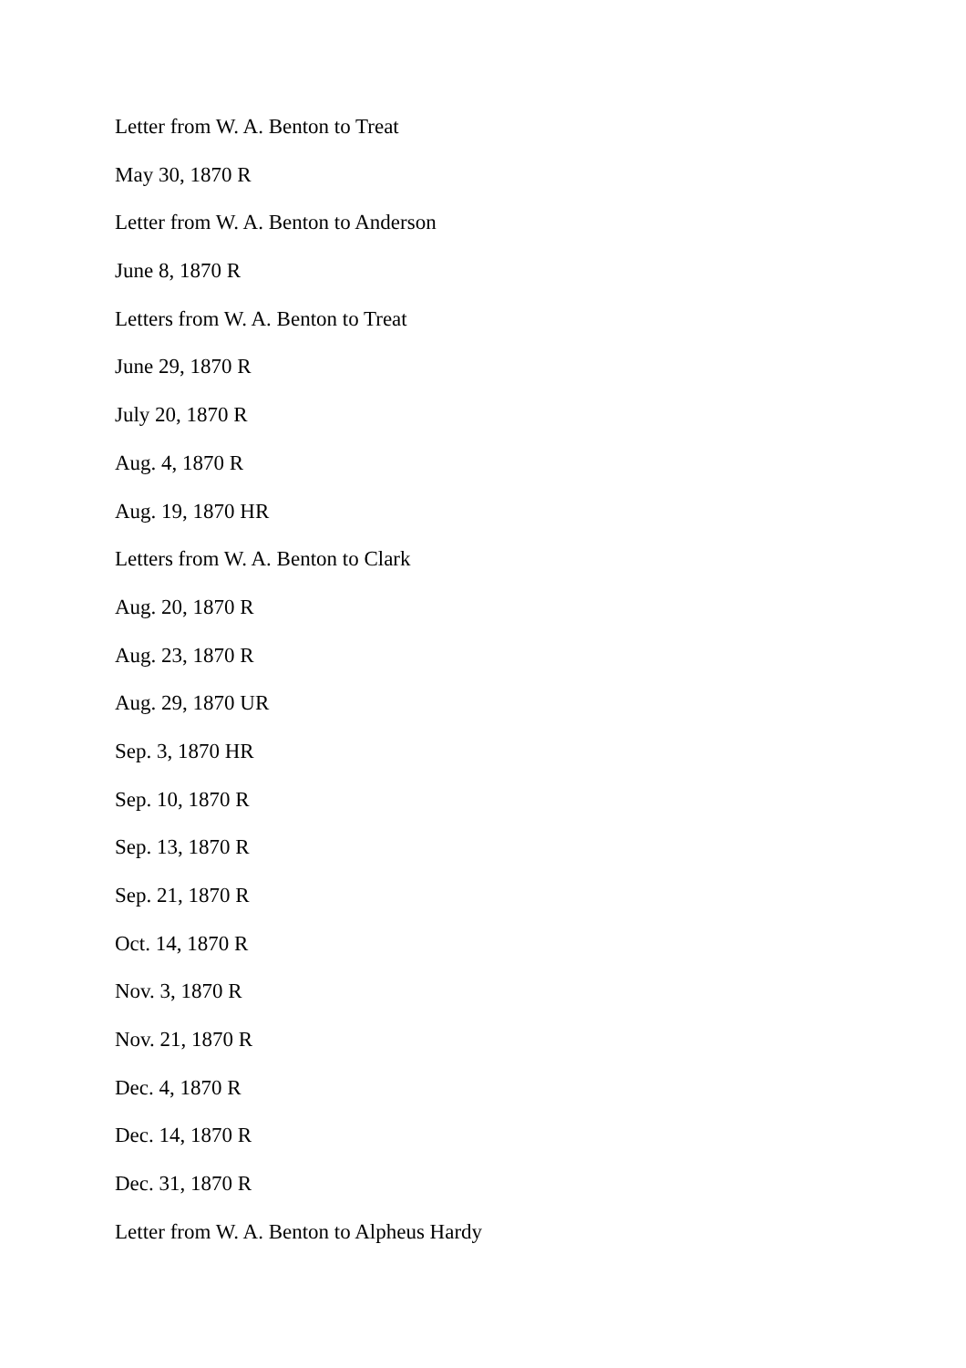Letter from W. A. Benton to Treat
May 30, 1870 R
Letter from W. A. Benton to Anderson
June 8, 1870 R
Letters from W. A. Benton to Treat
June 29, 1870 R
July 20, 1870 R
Aug. 4, 1870 R
Aug. 19, 1870 HR
Letters from W. A. Benton to Clark
Aug. 20, 1870 R
Aug. 23, 1870 R
Aug. 29, 1870 UR
Sep. 3, 1870 HR
Sep. 10, 1870 R
Sep. 13, 1870 R
Sep. 21, 1870 R
Oct. 14, 1870 R
Nov. 3, 1870 R
Nov. 21, 1870 R
Dec. 4, 1870 R
Dec. 14, 1870 R
Dec. 31, 1870 R
Letter from W. A. Benton to Alpheus Hardy